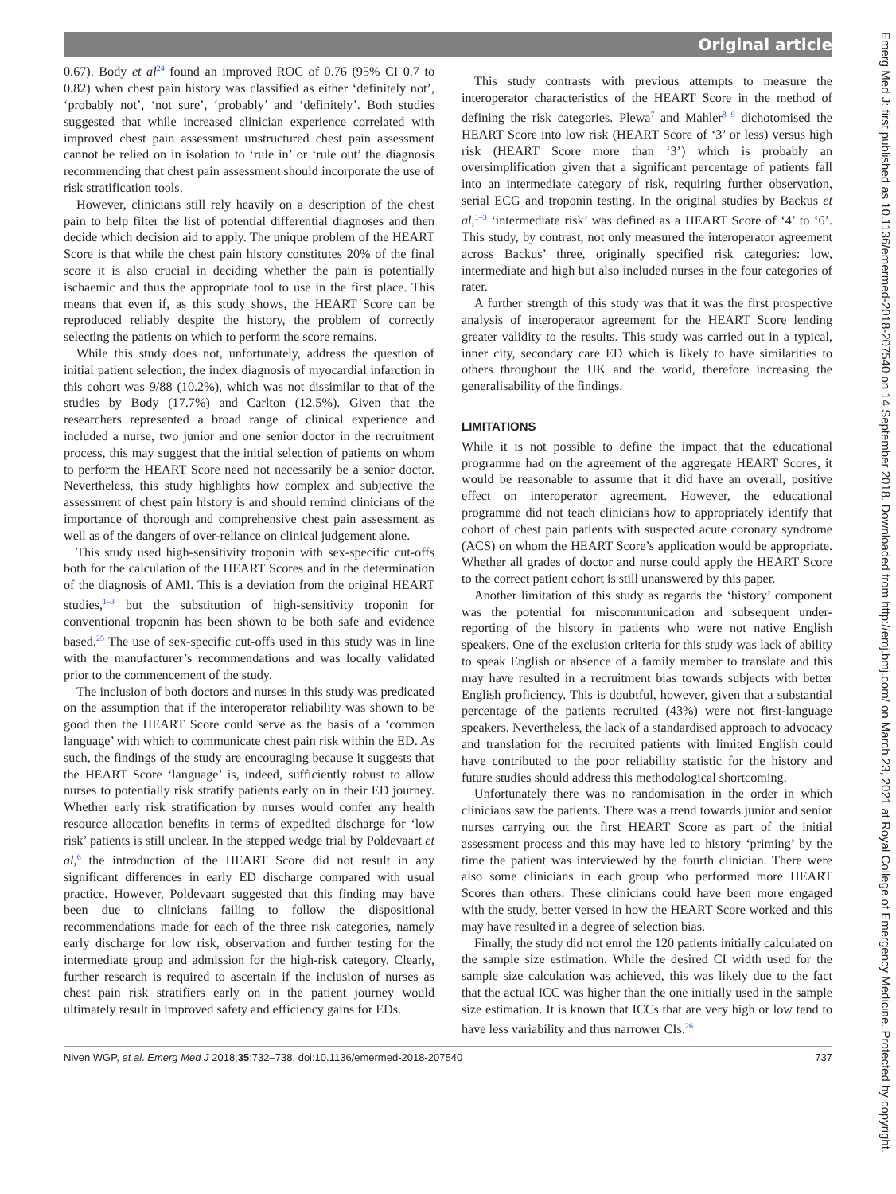Original article
Emerg Med J: first published as 10.1136/emermed-2018-207540 on 14 September 2018. Downloaded from http://emj.bmj.com/ on March 23, 2021 at Royal College of Emergency Medicine. Protected by copyright.
0.67). Body et al<sup>24</sup> found an improved ROC of 0.76 (95% CI 0.7 to 0.82) when chest pain history was classified as either ‘definitely not’, ‘probably not’, ‘not sure’, ‘probably’ and ‘definitely’. Both studies suggested that while increased clinician experience correlated with improved chest pain assessment unstructured chest pain assessment cannot be relied on in isolation to ‘rule in’ or ‘rule out’ the diagnosis recommending that chest pain assessment should incorporate the use of risk stratification tools.
However, clinicians still rely heavily on a description of the chest pain to help filter the list of potential differential diagnoses and then decide which decision aid to apply. The unique problem of the HEART Score is that while the chest pain history constitutes 20% of the final score it is also crucial in deciding whether the pain is potentially ischaemic and thus the appropriate tool to use in the first place. This means that even if, as this study shows, the HEART Score can be reproduced reliably despite the history, the problem of correctly selecting the patients on which to perform the score remains.
While this study does not, unfortunately, address the question of initial patient selection, the index diagnosis of myocardial infarction in this cohort was 9/88 (10.2%), which was not dissimilar to that of the studies by Body (17.7%) and Carlton (12.5%). Given that the researchers represented a broad range of clinical experience and included a nurse, two junior and one senior doctor in the recruitment process, this may suggest that the initial selection of patients on whom to perform the HEART Score need not necessarily be a senior doctor. Nevertheless, this study highlights how complex and subjective the assessment of chest pain history is and should remind clinicians of the importance of thorough and comprehensive chest pain assessment as well as of the dangers of over-reliance on clinical judgement alone.
This study used high-sensitivity troponin with sex-specific cut-offs both for the calculation of the HEART Scores and in the determination of the diagnosis of AMI. This is a deviation from the original HEART studies,<sup>1–3</sup> but the substitution of high-sensitivity troponin for conventional troponin has been shown to be both safe and evidence based.<sup>25</sup> The use of sex-specific cut-offs used in this study was in line with the manufacturer’s recommendations and was locally validated prior to the commencement of the study.
The inclusion of both doctors and nurses in this study was predicated on the assumption that if the interoperator reliability was shown to be good then the HEART Score could serve as the basis of a ‘common language’ with which to communicate chest pain risk within the ED. As such, the findings of the study are encouraging because it suggests that the HEART Score ‘language’ is, indeed, sufficiently robust to allow nurses to potentially risk stratify patients early on in their ED journey. Whether early risk stratification by nurses would confer any health resource allocation benefits in terms of expedited discharge for ‘low risk’ patients is still unclear. In the stepped wedge trial by Poldevaart et al,<sup>6</sup> the introduction of the HEART Score did not result in any significant differences in early ED discharge compared with usual practice. However, Poldevaart suggested that this finding may have been due to clinicians failing to follow the dispositional recommendations made for each of the three risk categories, namely early discharge for low risk, observation and further testing for the intermediate group and admission for the high-risk category. Clearly, further research is required to ascertain if the inclusion of nurses as chest pain risk stratifiers early on in the patient journey would ultimately result in improved safety and efficiency gains for EDs.
This study contrasts with previous attempts to measure the interoperator characteristics of the HEART Score in the method of defining the risk categories. Plewa<sup>7</sup> and Mahler<sup>8 9</sup> dichotomised the HEART Score into low risk (HEART Score of ‘3’ or less) versus high risk (HEART Score more than ‘3’) which is probably an oversimplification given that a significant percentage of patients fall into an intermediate category of risk, requiring further observation, serial ECG and troponin testing. In the original studies by Backus et al,<sup>1–3</sup> ‘intermediate risk’ was defined as a HEART Score of ‘4’ to ‘6’. This study, by contrast, not only measured the interoperator agreement across Backus’ three, originally specified risk categories: low, intermediate and high but also included nurses in the four categories of rater.
A further strength of this study was that it was the first prospective analysis of interoperator agreement for the HEART Score lending greater validity to the results. This study was carried out in a typical, inner city, secondary care ED which is likely to have similarities to others throughout the UK and the world, therefore increasing the generalisability of the findings.
LIMITATIONS
While it is not possible to define the impact that the educational programme had on the agreement of the aggregate HEART Scores, it would be reasonable to assume that it did have an overall, positive effect on interoperator agreement. However, the educational programme did not teach clinicians how to appropriately identify that cohort of chest pain patients with suspected acute coronary syndrome (ACS) on whom the HEART Score’s application would be appropriate. Whether all grades of doctor and nurse could apply the HEART Score to the correct patient cohort is still unanswered by this paper.
Another limitation of this study as regards the ‘history’ component was the potential for miscommunication and subsequent under-reporting of the history in patients who were not native English speakers. One of the exclusion criteria for this study was lack of ability to speak English or absence of a family member to translate and this may have resulted in a recruitment bias towards subjects with better English proficiency. This is doubtful, however, given that a substantial percentage of the patients recruited (43%) were not first-language speakers. Nevertheless, the lack of a standardised approach to advocacy and translation for the recruited patients with limited English could have contributed to the poor reliability statistic for the history and future studies should address this methodological shortcoming.
Unfortunately there was no randomisation in the order in which clinicians saw the patients. There was a trend towards junior and senior nurses carrying out the first HEART Score as part of the initial assessment process and this may have led to history ‘priming’ by the time the patient was interviewed by the fourth clinician. There were also some clinicians in each group who performed more HEART Scores than others. These clinicians could have been more engaged with the study, better versed in how the HEART Score worked and this may have resulted in a degree of selection bias.
Finally, the study did not enrol the 120 patients initially calculated on the sample size estimation. While the desired CI width used for the sample size calculation was achieved, this was likely due to the fact that the actual ICC was higher than the one initially used in the sample size estimation. It is known that ICCs that are very high or low tend to have less variability and thus narrower CIs.<sup>26</sup>
Niven WGP, et al. Emerg Med J 2018;35:732–738. doi:10.1136/emermed-2018-207540 737